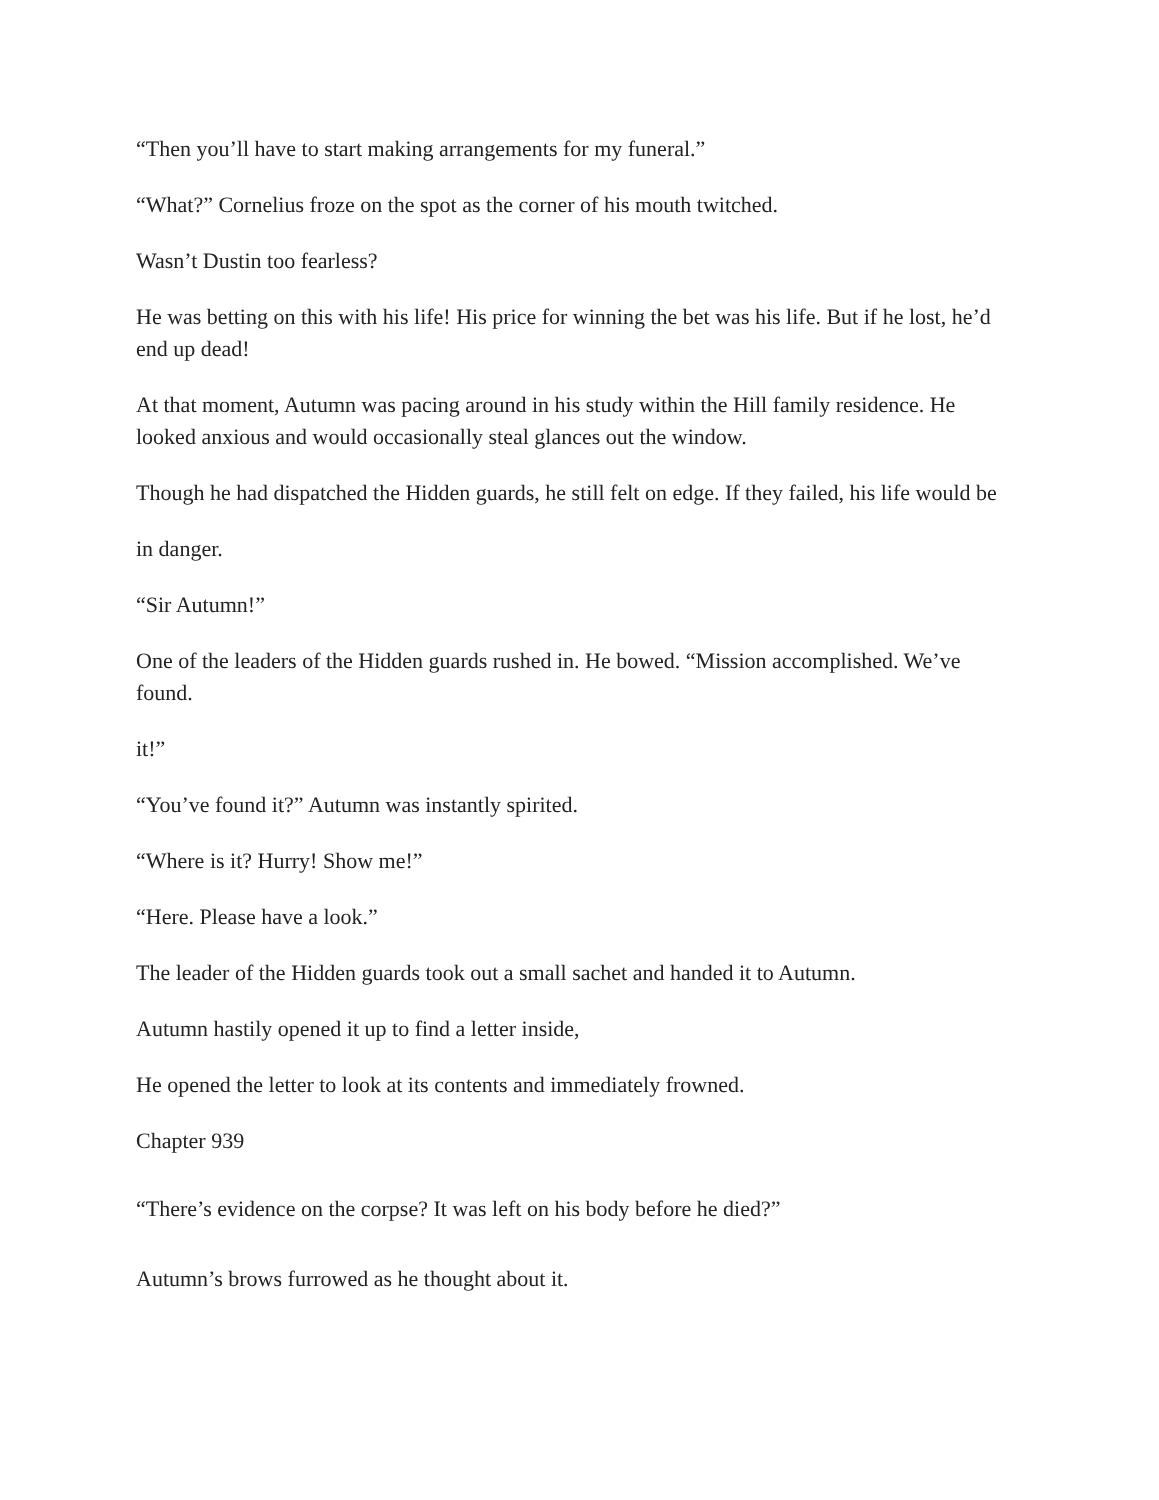“Then you’ll have to start making arrangements for my funeral.”
“What?” Cornelius froze on the spot as the corner of his mouth twitched.
Wasn’t Dustin too fearless?
He was betting on this with his life! His price for winning the bet was his life. But if he lost, he’d end up dead!
At that moment, Autumn was pacing around in his study within the Hill family residence. He looked anxious and would occasionally steal glances out the window.
Though he had dispatched the Hidden guards, he still felt on edge. If they failed, his life would be
in danger.
“Sir Autumn!”
One of the leaders of the Hidden guards rushed in. He bowed. “Mission accomplished. We’ve found.
it!”
“You’ve found it?” Autumn was instantly spirited.
“Where is it? Hurry! Show me!”
“Here. Please have a look.”
The leader of the Hidden guards took out a small sachet and handed it to Autumn.
Autumn hastily opened it up to find a letter inside,
He opened the letter to look at its contents and immediately frowned.
Chapter 939
“There’s evidence on the corpse? It was left on his body before he died?”
Autumn’s brows furrowed as he thought about it.